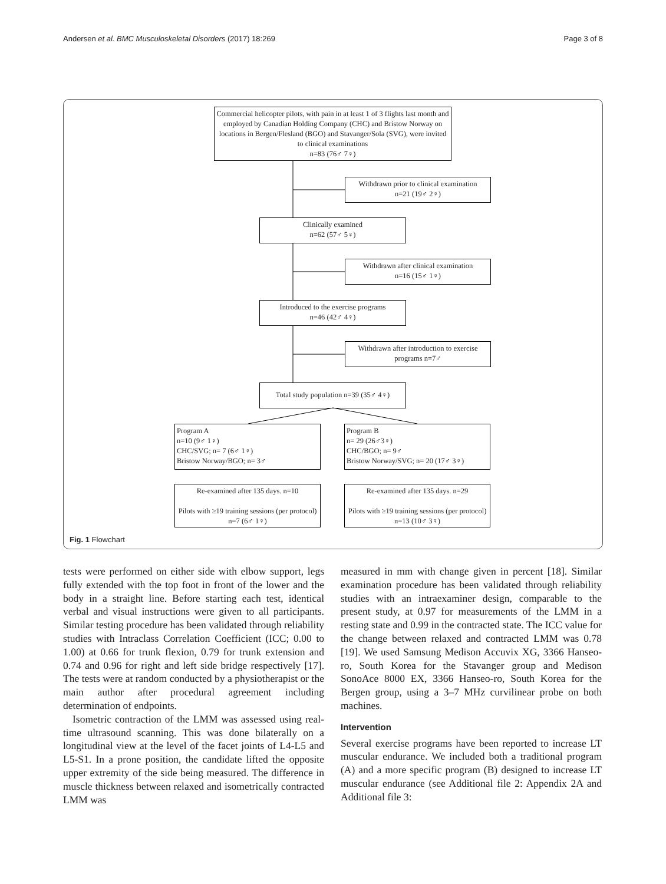Andersen et al. BMC Musculoskeletal Disorders (2017) 18:269 Page 3 of 8
Commercial helicopter pilots, with pain in at least 1 of 3 flights last month and employed by Canadian Holding Company (CHC) and Bristow Norway on locations in Bergen/Flesland (BGO) and Stavanger/Sola (SVG), were invited to clinical examinations
n=83 (76♂ 7♀)
Withdrawn prior to clinical examination
n=21 (19♂ 2♀)
Clinically examined
n=62 (57♂ 5♀)
Withdrawn after clinical examination
n=16 (15♂ 1♀)
Introduced to the exercise programs
n=46 (42♂ 4♀)
Withdrawn after introduction to exercise programs n=7♂
Total study population n=39 (35♂ 4♀)
Program A
n=10 (9♂ 1♀)
CHC/SVG; n= 7 (6♂ 1♀)
Bristow Norway/BGO; n= 3♂
Program B
n= 29 (26♂3♀)
CHC/BGO; n= 9♂
Bristow Norway/SVG; n= 20 (17♂ 3♀)
Re-examined after 135 days. n=10
Pilots with ≥19 training sessions (per protocol) n=7 (6♂ 1♀)
Re-examined after 135 days. n=29
Pilots with ≥19 training sessions (per protocol) n=13 (10♂ 3♀)
Fig. 1 Flowchart
tests were performed on either side with elbow support, legs fully extended with the top foot in front of the lower and the body in a straight line. Before starting each test, identical verbal and visual instructions were given to all participants. Similar testing procedure has been validated through reliability studies with Intraclass Correlation Coefficient (ICC; 0.00 to 1.00) at 0.66 for trunk flexion, 0.79 for trunk extension and 0.74 and 0.96 for right and left side bridge respectively [17]. The tests were at random conducted by a physiotherapist or the main author after procedural agreement including determination of endpoints.
Isometric contraction of the LMM was assessed using real-time ultrasound scanning. This was done bilaterally on a longitudinal view at the level of the facet joints of L4-L5 and L5-S1. In a prone position, the candidate lifted the opposite upper extremity of the side being measured. The difference in muscle thickness between relaxed and isometrically contracted LMM was
measured in mm with change given in percent [18]. Similar examination procedure has been validated through reliability studies with an intraexaminer design, comparable to the present study, at 0.97 for measurements of the LMM in a resting state and 0.99 in the contracted state. The ICC value for the change between relaxed and contracted LMM was 0.78 [19]. We used Samsung Medison Accuvix XG, 3366 Hanseo-ro, South Korea for the Stavanger group and Medison SonoAce 8000 EX, 3366 Hanseo-ro, South Korea for the Bergen group, using a 3–7 MHz curvilinear probe on both machines.
Intervention
Several exercise programs have been reported to increase LT muscular endurance. We included both a traditional program (A) and a more specific program (B) designed to increase LT muscular endurance (see Additional file 2: Appendix 2A and Additional file 3: